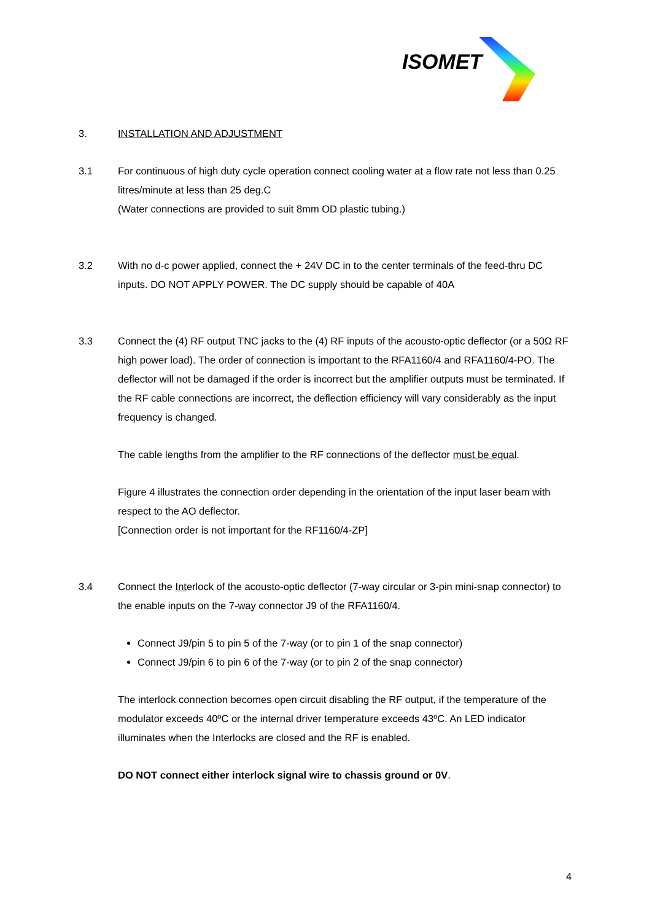ISOMET
3. INSTALLATION AND ADJUSTMENT
3.1 For continuous of high duty cycle operation connect cooling water at a flow rate not less than 0.25 litres/minute at less than 25 deg.C
(Water connections are provided to suit 8mm OD plastic tubing.)
3.2 With no d-c power applied, connect the + 24V DC in to the center terminals of the feed-thru DC inputs. DO NOT APPLY POWER. The DC supply should be capable of 40A
3.3 Connect the (4) RF output TNC jacks to the (4) RF inputs of the acousto-optic deflector (or a 50Ω RF high power load). The order of connection is important to the RFA1160/4 and RFA1160/4-PO. The deflector will not be damaged if the order is incorrect but the amplifier outputs must be terminated. If the RF cable connections are incorrect, the deflection efficiency will vary considerably as the input frequency is changed.
The cable lengths from the amplifier to the RF connections of the deflector must be equal.
Figure 4 illustrates the connection order depending in the orientation of the input laser beam with respect to the AO deflector.
[Connection order is not important for the RF1160/4-ZP]
3.4 Connect the Interlock of the acousto-optic deflector (7-way circular or 3-pin mini-snap connector) to the enable inputs on the 7-way connector J9 of the RFA1160/4.
Connect J9/pin 5 to pin 5 of the 7-way (or to pin 1 of the snap connector)
Connect J9/pin 6 to pin 6 of the 7-way (or to pin 2 of the snap connector)
The interlock connection becomes open circuit disabling the RF output, if the temperature of the modulator exceeds 40ºC or the internal driver temperature exceeds 43ºC. An LED indicator illuminates when the Interlocks are closed and the RF is enabled.
DO NOT connect either interlock signal wire to chassis ground or 0V.
4